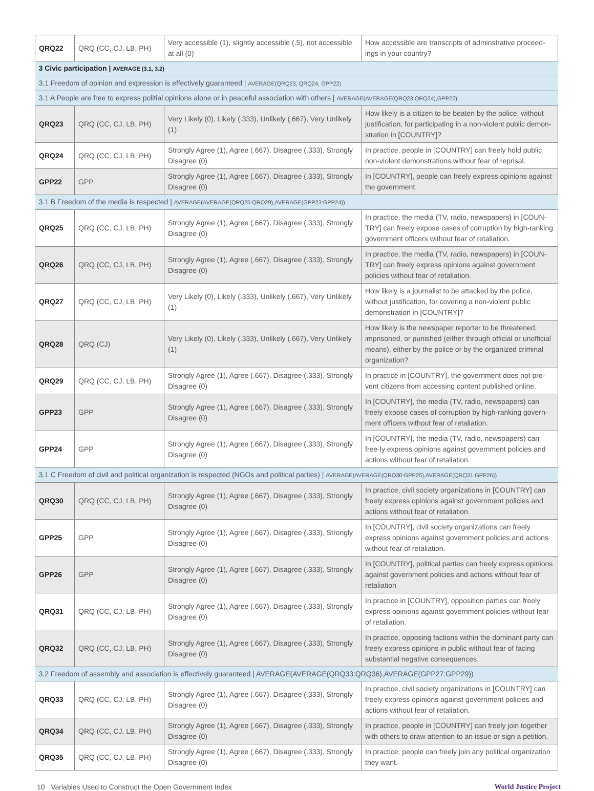| QRQ22 | QRQ (CC, CJ, LB, PH) | Very accessible (1), slightly accessible (.5), not accessible at all (0) | How accessible are transcripts of adminstrative proceed-ings in your country? |
| 3 Civic participation / AVERAGE (3.1, 3.2) | | | |
| 3.1 Freedom of opinion and expression is effectively guaranteed / AVERAGE(QRQ23, QRQ24, GPP22) | | | |
| 3.1 A People are free to express politial opinions alone or in peaceful association with others / AVERAGE(AVERAGE(QRQ23:QRQ24),GPP22) | | | |
| QRQ23 | QRQ (CC, CJ, LB, PH) | Very Likely (0), Likely (.333), Unlikely (.667), Very Unlikely (1) | How likely is a citizen to be beaten by the police, without justification, for participating in a non-violent public demon-stration in [COUNTRY]? |
| QRQ24 | QRQ (CC, CJ, LB, PH) | Strongly Agree (1), Agree (.667), Disagree (.333), Strongly Disagree (0) | In practice, people in [COUNTRY] can freely hold public non-violent demonstrations without fear of reprisal. |
| GPP22 | GPP | Strongly Agree (1), Agree (.667), Disagree (.333), Strongly Disagree (0) | In [COUNTRY], people can freely express opinions against the government. |
| 3.1 B Freedom of the media is respected / AVERAGE(AVERAGE(QRQ25:QRQ29),AVERAGE(GPP23:GPP24)) | | | |
| QRQ25 | QRQ (CC, CJ, LB, PH) | Strongly Agree (1), Agree (.667), Disagree (.333), Strongly Disagree (0) | In practice, the media (TV, radio, newspapers) in [COUN-TRY] can freely expose cases of corruption by high-ranking government officers without fear of retaliation. |
| QRQ26 | QRQ (CC, CJ, LB, PH) | Strongly Agree (1), Agree (.667), Disagree (.333), Strongly Disagree (0) | In practice, the media (TV, radio, newspapers) in [COUN-TRY] can freely express opinions against government policies without fear of retaliation. |
| QRQ27 | QRQ (CC, CJ, LB, PH) | Very Likely (0), Likely (.333), Unlikely (.667), Very Unlikely (1) | How likely is a journalist to be attacked by the police, without justification, for covering a non-violent public demonstration in [COUNTRY]? |
| QRQ28 | QRQ (CJ) | Very Likely (0), Likely (.333), Unlikely (.667), Very Unlikely (1) | How likely is the newspaper reporter to be threatened, imprisoned, or punished (either through official or unofficial means), either by the police or by the organized criminal organization? |
| QRQ29 | QRQ (CC, CJ, LB, PH) | Strongly Agree (1), Agree (.667), Disagree (.333), Strongly Disagree (0) | In practice in [COUNTRY], the government does not pre-vent citizens from accessing content published online. |
| GPP23 | GPP | Strongly Agree (1), Agree (.667), Disagree (.333), Strongly Disagree (0) | In [COUNTRY], the media (TV, radio, newspapers) can freely expose cases of corruption by high-ranking govern-ment officers without fear of retaliation. |
| GPP24 | GPP | Strongly Agree (1), Agree (.667), Disagree (.333), Strongly Disagree (0) | In [COUNTRY], the media (TV, radio, newspapers) can free-ly express opinions against government policies and actions without fear of retaliation. |
| 3.1 C Freedom of civil and political organization is respected (NGOs and political parties) / AVERAGE(AVERAGE(QRQ30:GPP25),AVERAGE(QRQ31:GPP26)) | | | |
| QRQ30 | QRQ (CC, CJ, LB, PH) | Strongly Agree (1), Agree (.667), Disagree (.333), Strongly Disagree (0) | In practice, civil society organizations in [COUNTRY] can freely express opinions against government policies and actions without fear of retaliation. |
| GPP25 | GPP | Strongly Agree (1), Agree (.667), Disagree (.333), Strongly Disagree (0) | In [COUNTRY], civil society organizations can freely express opinions against government policies and actions without fear of retaliation. |
| GPP26 | GPP | Strongly Agree (1), Agree (.667), Disagree (.333), Strongly Disagree (0) | In [COUNTRY], political parties can freely express opinions against government policies and actions without fear of retaliation |
| QRQ31 | QRQ (CC, CJ, LB, PH) | Strongly Agree (1), Agree (.667), Disagree (.333), Strongly Disagree (0) | In practice in [COUNTRY], opposition parties can freely express opinions against government policies without fear of retaliation. |
| QRQ32 | QRQ (CC, CJ, LB, PH) | Strongly Agree (1), Agree (.667), Disagree (.333), Strongly Disagree (0) | In practice, opposing factions within the dominant party can freely express opinions in public without fear of facing substantial negative consequences. |
| 3.2 Freedom of assembly and association is effectively guaranteed / AVERAGE(AVERAGE(QRQ33:QRQ36),AVERAGE(GPP27:GPP29)) | | | |
| QRQ33 | QRQ (CC, CJ, LB, PH) | Strongly Agree (1), Agree (.667), Disagree (.333), Strongly Disagree (0) | In practice, civil society organizations in [COUNTRY] can freely express opinions against government policies and actions without fear of retaliation. |
| QRQ34 | QRQ (CC, CJ, LB, PH) | Strongly Agree (1), Agree (.667), Disagree (.333), Strongly Disagree (0) | In practice, people in [COUNTRY] can freely join together with others to draw attention to an issue or sign a petition. |
| QRQ35 | QRQ (CC, CJ, LB, PH) | Strongly Agree (1), Agree (.667), Disagree (.333), Strongly Disagree (0) | In practice, people can freely join any political organization they want. |
10 Variables Used to Construct the Open Government Index World Justice Project